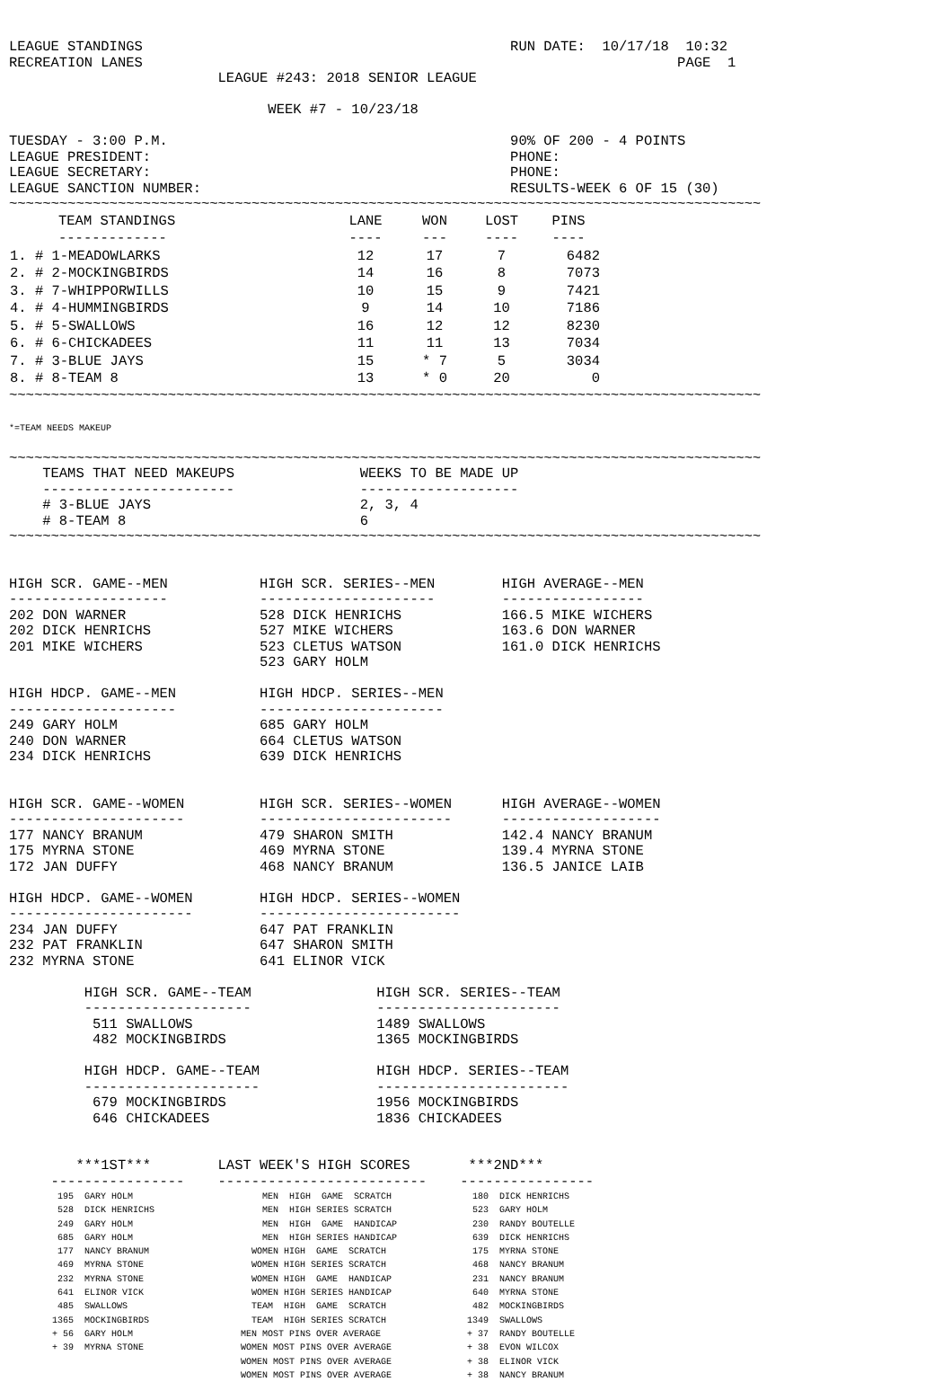LEAGUE STANDINGS                                            RUN DATE:  10/17/18  10:32
RECREATION LANES                                                                PAGE  1
                         LEAGUE #243: 2018 SENIOR LEAGUE

                               WEEK #7 - 10/23/18

TUESDAY - 3:00 P.M.                                         90% OF 200 - 4 POINTS
LEAGUE PRESIDENT:                                           PHONE:
LEAGUE SECRETARY:                                           PHONE:
LEAGUE SANCTION NUMBER:                                     RESULTS-WEEK 6 OF 15 (30)
~~~~~~~~~~~~~~~~~~~~~~~~~~~~~~~~~~~~~~~~~~~~~~~~~~~~~~~~~~~~~~~~~~~~~~~~~~~~~~~~~~~~~~~~~~
| TEAM STANDINGS | LANE | WON | LOST | PINS |
| --- | --- | --- | --- | --- |
| ------------- | ---- | --- | ---- | ---- |
| 1. # 1-MEADOWLARKS | 12 | 17 | 7 | 6482 |
| 2. # 2-MOCKINGBIRDS | 14 | 16 | 8 | 7073 |
| 3. # 7-WHIPPORWILLS | 10 | 15 | 9 | 7421 |
| 4. # 4-HUMMINGBIRDS | 9 | 14 | 10 | 7186 |
| 5. # 5-SWALLOWS | 16 | 12 | 12 | 8230 |
| 6. # 6-CHICKADEES | 11 | 11 | 13 | 7034 |
| 7. # 3-BLUE JAYS | 15 | * 7 | 5 | 3034 |
| 8. # 8-TEAM 8 | 13 | * 0 | 20 | 0 |
~~~~~~~~~~~~~~~~~~~~~~~~~~~~~~~~~~~~~~~~~~~~~~~~~~~~~~~~~~~~~~~~~~~~~~~~~~~~~~~~~~~~~~~~~~

*=TEAM NEEDS MAKEUP

~~~~~~~~~~~~~~~~~~~~~~~~~~~~~~~~~~~~~~~~~~~~~~~~~~~~~~~~~~~~~~~~~~~~~~~~~~~~~~~~~~~~~~~~~~
    TEAMS THAT NEED MAKEUPS               WEEKS TO BE MADE UP
    -----------------------               -------------------
    # 3-BLUE JAYS                         2, 3, 4
    # 8-TEAM 8                            6
~~~~~~~~~~~~~~~~~~~~~~~~~~~~~~~~~~~~~~~~~~~~~~~~~~~~~~~~~~~~~~~~~~~~~~~~~~~~~~~~~~~~~~~~~~


HIGH SCR. GAME--MEN           HIGH SCR. SERIES--MEN        HIGH AVERAGE--MEN
-------------------           ---------------------        -----------------
202 DON WARNER                528 DICK HENRICHS            166.5 MIKE WICHERS
202 DICK HENRICHS             527 MIKE WICHERS             163.6 DON WARNER
201 MIKE WICHERS              523 CLETUS WATSON            161.0 DICK HENRICHS
                              523 GARY HOLM

HIGH HDCP. GAME--MEN          HIGH HDCP. SERIES--MEN
--------------------          ----------------------
249 GARY HOLM                 685 GARY HOLM
240 DON WARNER                664 CLETUS WATSON
234 DICK HENRICHS             639 DICK HENRICHS


HIGH SCR. GAME--WOMEN         HIGH SCR. SERIES--WOMEN      HIGH AVERAGE--WOMEN
---------------------         -----------------------      -------------------
177 NANCY BRANUM              479 SHARON SMITH             142.4 NANCY BRANUM
175 MYRNA STONE               469 MYRNA STONE              139.4 MYRNA STONE
172 JAN DUFFY                 468 NANCY BRANUM             136.5 JANICE LAIB

HIGH HDCP. GAME--WOMEN        HIGH HDCP. SERIES--WOMEN
----------------------        ------------------------
234 JAN DUFFY                 647 PAT FRANKLIN
232 PAT FRANKLIN              647 SHARON SMITH
232 MYRNA STONE               641 ELINOR VICK

         HIGH SCR. GAME--TEAM               HIGH SCR. SERIES--TEAM
         --------------------               ----------------------
          511 SWALLOWS                      1489 SWALLOWS
          482 MOCKINGBIRDS                  1365 MOCKINGBIRDS

         HIGH HDCP. GAME--TEAM              HIGH HDCP. SERIES--TEAM
         ---------------------              -----------------------
          679 MOCKINGBIRDS                  1956 MOCKINGBIRDS
          646 CHICKADEES                    1836 CHICKADEES


        ***1ST***        LAST WEEK'S HIGH SCORES       ***2ND***
     ----------------    -------------------------    ----------------
         195  GARY HOLM                        MEN  HIGH  GAME  SCRATCH               180  DICK HENRICHS
         528  DICK HENRICHS                    MEN  HIGH SERIES SCRATCH               523  GARY HOLM
         249  GARY HOLM                        MEN  HIGH  GAME  HANDICAP              230  RANDY BOUTELLE
         685  GARY HOLM                        MEN  HIGH SERIES HANDICAP              639  DICK HENRICHS
         177  NANCY BRANUM                   WOMEN HIGH  GAME  SCRATCH                175  MYRNA STONE
         469  MYRNA STONE                    WOMEN HIGH SERIES SCRATCH                468  NANCY BRANUM
         232  MYRNA STONE                    WOMEN HIGH  GAME  HANDICAP               231  NANCY BRANUM
         641  ELINOR VICK                    WOMEN HIGH SERIES HANDICAP               640  MYRNA STONE
         485  SWALLOWS                       TEAM  HIGH  GAME  SCRATCH                482  MOCKINGBIRDS
        1365  MOCKINGBIRDS                   TEAM  HIGH SERIES SCRATCH               1349  SWALLOWS
        + 56  GARY HOLM                    MEN MOST PINS OVER AVERAGE                + 37  RANDY BOUTELLE
        + 39  MYRNA STONE                  WOMEN MOST PINS OVER AVERAGE              + 38  EVON WILCOX
                                           WOMEN MOST PINS OVER AVERAGE              + 38  ELINOR VICK
                                           WOMEN MOST PINS OVER AVERAGE              + 38  NANCY BRANUM